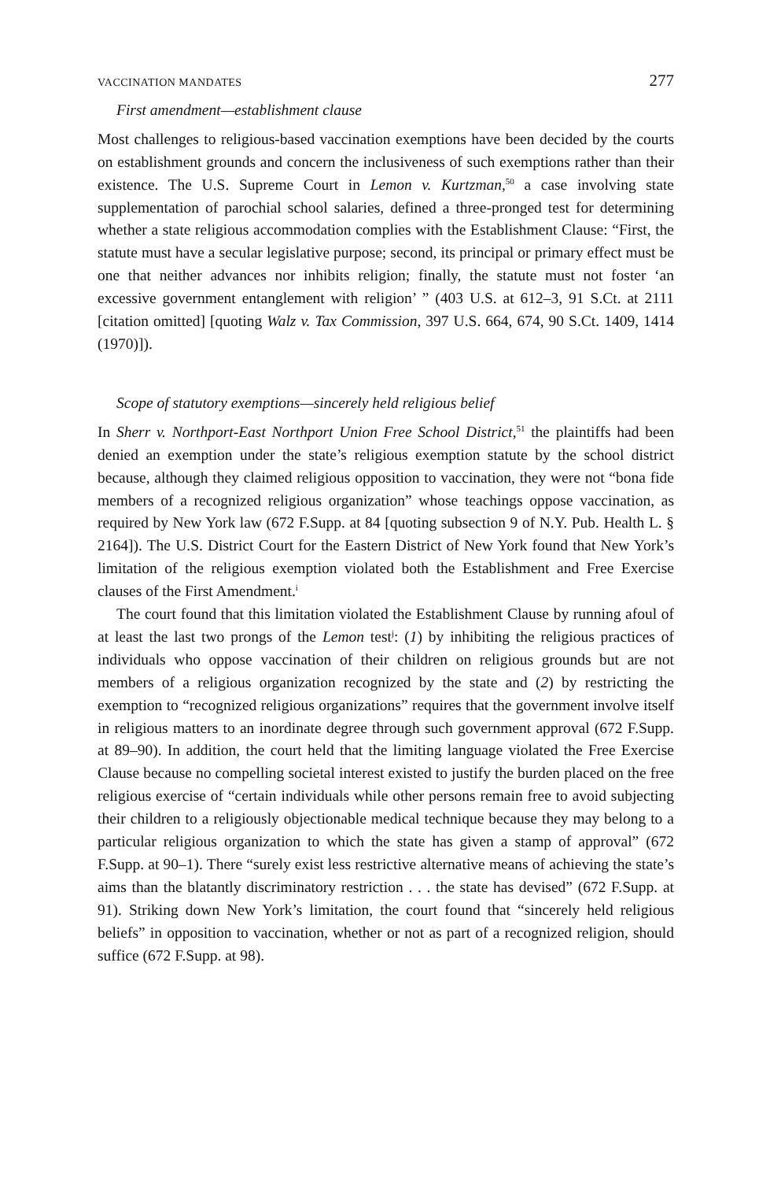VACCINATION MANDATES 277
First amendment—establishment clause
Most challenges to religious-based vaccination exemptions have been decided by the courts on establishment grounds and concern the inclusiveness of such exemptions rather than their existence. The U.S. Supreme Court in Lemon v. Kurtzman,<sup>50</sup> a case involving state supplementation of parochial school salaries, defined a three-pronged test for determining whether a state religious accommodation complies with the Establishment Clause: “First, the statute must have a secular legislative purpose; second, its principal or primary effect must be one that neither advances nor inhibits religion; finally, the statute must not foster ‘an excessive government entanglement with religion’ ” (403 U.S. at 612–3, 91 S.Ct. at 2111 [citation omitted] [quoting Walz v. Tax Commission, 397 U.S. 664, 674, 90 S.Ct. 1409, 1414 (1970)]).
Scope of statutory exemptions—sincerely held religious belief
In Sherr v. Northport-East Northport Union Free School District,<sup>51</sup> the plaintiffs had been denied an exemption under the state’s religious exemption statute by the school district because, although they claimed religious opposition to vaccination, they were not “bona fide members of a recognized religious organization” whose teachings oppose vaccination, as required by New York law (672 F.Supp. at 84 [quoting subsection 9 of N.Y. Pub. Health L. § 2164]). The U.S. District Court for the Eastern District of New York found that New York’s limitation of the religious exemption violated both the Establishment and Free Exercise clauses of the First Amendment.<sup>i</sup>
The court found that this limitation violated the Establishment Clause by running afoul of at least the last two prongs of the Lemon test<sup>j</sup>: (1) by inhibiting the religious practices of individuals who oppose vaccination of their children on religious grounds but are not members of a religious organization recognized by the state and (2) by restricting the exemption to “recognized religious organizations” requires that the government involve itself in religious matters to an inordinate degree through such government approval (672 F.Supp. at 89–90). In addition, the court held that the limiting language violated the Free Exercise Clause because no compelling societal interest existed to justify the burden placed on the free religious exercise of “certain individuals while other persons remain free to avoid subjecting their children to a religiously objectionable medical technique because they may belong to a particular religious organization to which the state has given a stamp of approval” (672 F.Supp. at 90–1). There “surely exist less restrictive alternative means of achieving the state’s aims than the blatantly discriminatory restriction . . . the state has devised” (672 F.Supp. at 91). Striking down New York’s limitation, the court found that “sincerely held religious beliefs” in opposition to vaccination, whether or not as part of a recognized religion, should suffice (672 F.Supp. at 98).